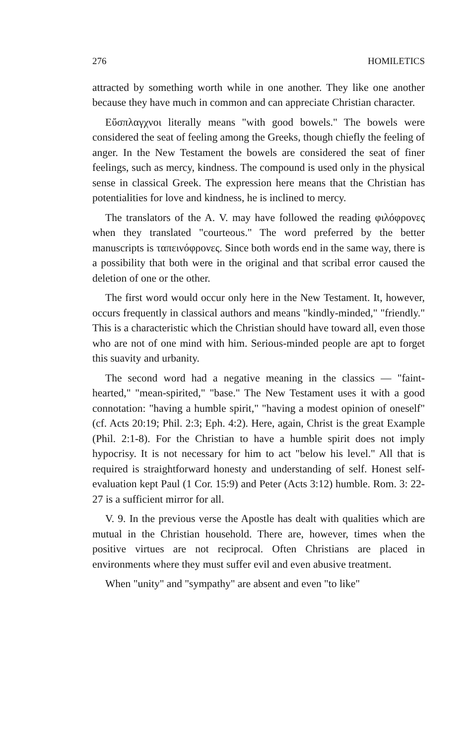276 HOMILETICS
attracted by something worth while in one another. They like one another because they have much in common and can appreciate Christian character.
Εὔσπλαγχνοι literally means "with good bowels." The bowels were considered the seat of feeling among the Greeks, though chiefly the feeling of anger. In the New Testament the bowels are considered the seat of finer feelings, such as mercy, kindness. The compound is used only in the physical sense in classical Greek. The expression here means that the Christian has potentialities for love and kindness, he is inclined to mercy.
The translators of the A. V. may have followed the reading φιλόφρονες when they translated "courteous." The word preferred by the better manuscripts is ταπεινόφρονες. Since both words end in the same way, there is a possibility that both were in the original and that scribal error caused the deletion of one or the other.
The first word would occur only here in the New Testament. It, however, occurs frequently in classical authors and means "kindly-minded," "friendly." This is a characteristic which the Christian should have toward all, even those who are not of one mind with him. Serious-minded people are apt to forget this suavity and urbanity.
The second word had a negative meaning in the classics — "faint-hearted," "mean-spirited," "base." The New Testament uses it with a good connotation: "having a humble spirit," "having a modest opinion of oneself" (cf. Acts 20:19; Phil. 2:3; Eph. 4:2). Here, again, Christ is the great Example (Phil. 2:1-8). For the Christian to have a humble spirit does not imply hypocrisy. It is not necessary for him to act "below his level." All that is required is straightforward honesty and understanding of self. Honest self-evaluation kept Paul (1 Cor. 15:9) and Peter (Acts 3:12) humble. Rom. 3: 22-27 is a sufficient mirror for all.
V. 9. In the previous verse the Apostle has dealt with qualities which are mutual in the Christian household. There are, however, times when the positive virtues are not reciprocal. Often Christians are placed in environments where they must suffer evil and even abusive treatment.
When "unity" and "sympathy" are absent and even "to like"